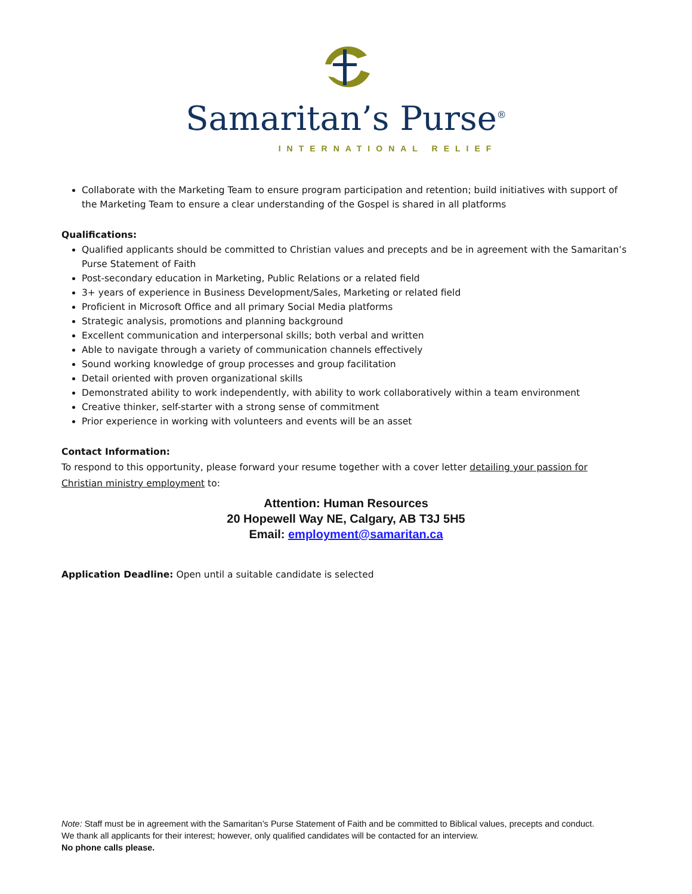Samaritan’s Purse<sup>®</sup>
INTERNATIONAL RELIEF
Collaborate with the Marketing Team to ensure program participation and retention; build initiatives with support of the Marketing Team to ensure a clear understanding of the Gospel is shared in all platforms
Qualifications:
Qualified applicants should be committed to Christian values and precepts and be in agreement with the Samaritan’s Purse Statement of Faith
Post-secondary education in Marketing, Public Relations or a related field
3+ years of experience in Business Development/Sales, Marketing or related field
Proficient in Microsoft Office and all primary Social Media platforms
Strategic analysis, promotions and planning background
Excellent communication and interpersonal skills; both verbal and written
Able to navigate through a variety of communication channels effectively
Sound working knowledge of group processes and group facilitation
Detail oriented with proven organizational skills
Demonstrated ability to work independently, with ability to work collaboratively within a team environment
Creative thinker, self-starter with a strong sense of commitment
Prior experience in working with volunteers and events will be an asset
Contact Information:
To respond to this opportunity, please forward your resume together with a cover letter detailing your passion for Christian ministry employment to:
Attention: Human Resources
20 Hopewell Way NE, Calgary, AB T3J 5H5
Email: employment@samaritan.ca
Application Deadline: Open until a suitable candidate is selected
Note: Staff must be in agreement with the Samaritan’s Purse Statement of Faith and be committed to Biblical values, precepts and conduct.
We thank all applicants for their interest; however, only qualified candidates will be contacted for an interview.
No phone calls please.